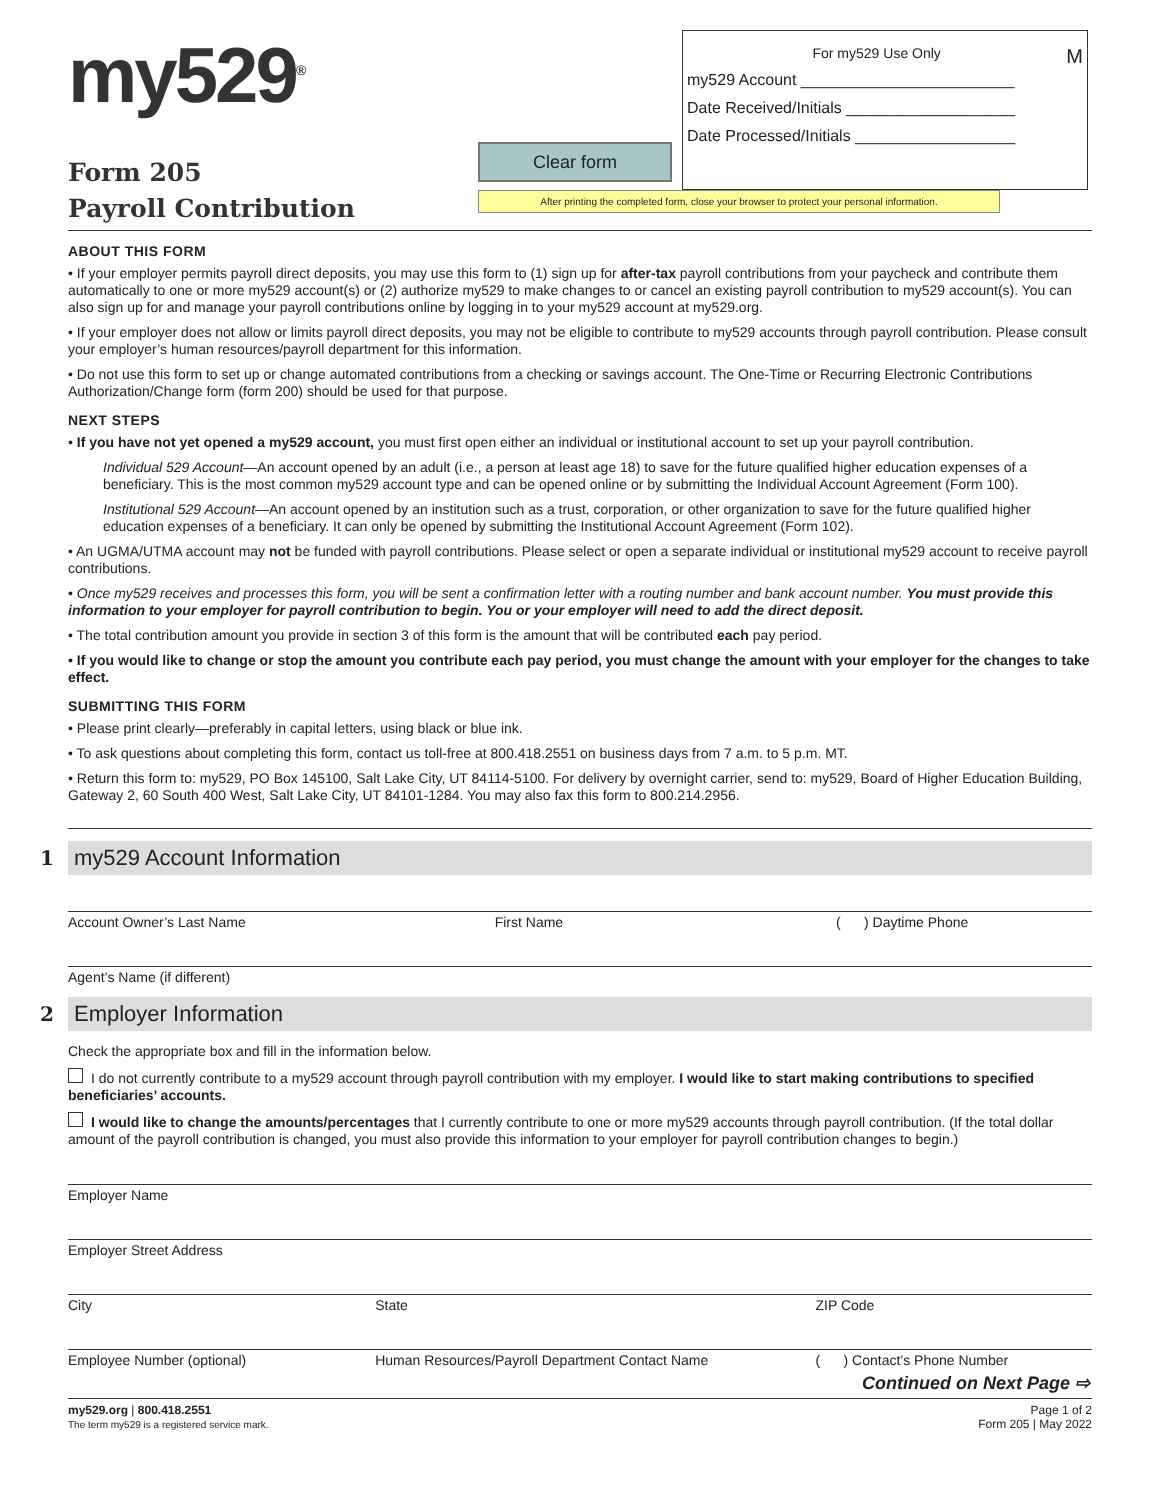my529<sup>®</sup>
Form 205
Payroll Contribution
Clear form
After printing the completed form, close your browser to protect your personal information.
For my529 Use Only M
my529 Account ________________________
Date Received/Initials ___________________
Date Processed/Initials __________________
ABOUT THIS FORM
• If your employer permits payroll direct deposits, you may use this form to (1) sign up for after-tax payroll contributions from your paycheck and contribute them automatically to one or more my529 account(s) or (2) authorize my529 to make changes to or cancel an existing payroll contribution to my529 account(s). You can also sign up for and manage your payroll contributions online by logging in to your my529 account at my529.org.
• If your employer does not allow or limits payroll direct deposits, you may not be eligible to contribute to my529 accounts through payroll contribution. Please consult your employer’s human resources/payroll department for this information.
• Do not use this form to set up or change automated contributions from a checking or savings account. The One-Time or Recurring Electronic Contributions Authorization/Change form (form 200) should be used for that purpose.
NEXT STEPS
• If you have not yet opened a my529 account, you must first open either an individual or institutional account to set up your payroll contribution.
Individual 529 Account—An account opened by an adult (i.e., a person at least age 18) to save for the future qualified higher education expenses of a beneficiary. This is the most common my529 account type and can be opened online or by submitting the Individual Account Agreement (Form 100).
Institutional 529 Account—An account opened by an institution such as a trust, corporation, or other organization to save for the future qualified higher education expenses of a beneficiary. It can only be opened by submitting the Institutional Account Agreement (Form 102).
• An UGMA/UTMA account may not be funded with payroll contributions. Please select or open a separate individual or institutional my529 account to receive payroll contributions.
• Once my529 receives and processes this form, you will be sent a confirmation letter with a routing number and bank account number. You must provide this information to your employer for payroll contribution to begin. You or your employer will need to add the direct deposit.
• The total contribution amount you provide in section 3 of this form is the amount that will be contributed each pay period.
• If you would like to change or stop the amount you contribute each pay period, you must change the amount with your employer for the changes to take effect.
SUBMITTING THIS FORM
• Please print clearly—preferably in capital letters, using black or blue ink.
• To ask questions about completing this form, contact us toll-free at 800.418.2551 on business days from 7 a.m. to 5 p.m. MT.
• Return this form to: my529, PO Box 145100, Salt Lake City, UT 84114-5100. For delivery by overnight carrier, send to: my529, Board of Higher Education Building, Gateway 2, 60 South 400 West, Salt Lake City, UT 84101-1284. You may also fax this form to 800.214.2956.
1 my529 Account Information
Account Owner’s Last Name First Name ( ) Daytime Phone
Agent’s Name (if different)
2 Employer Information
Check the appropriate box and fill in the information below.
I do not currently contribute to a my529 account through payroll contribution with my employer. I would like to start making contributions to specified beneficiaries’ accounts.
I would like to change the amounts/percentages that I currently contribute to one or more my529 accounts through payroll contribution. (If the total dollar amount of the payroll contribution is changed, you must also provide this information to your employer for payroll contribution changes to begin.)
Employer Name
Employer Street Address
City State ZIP Code
Employee Number (optional) Human Resources/Payroll Department Contact Name
( ) Contact’s Phone Number
Continued on Next Page ⇨
my529.org | 800.418.2551
The term my529 is a registered service mark.
Page 1 of 2
Form 205 | May 2022